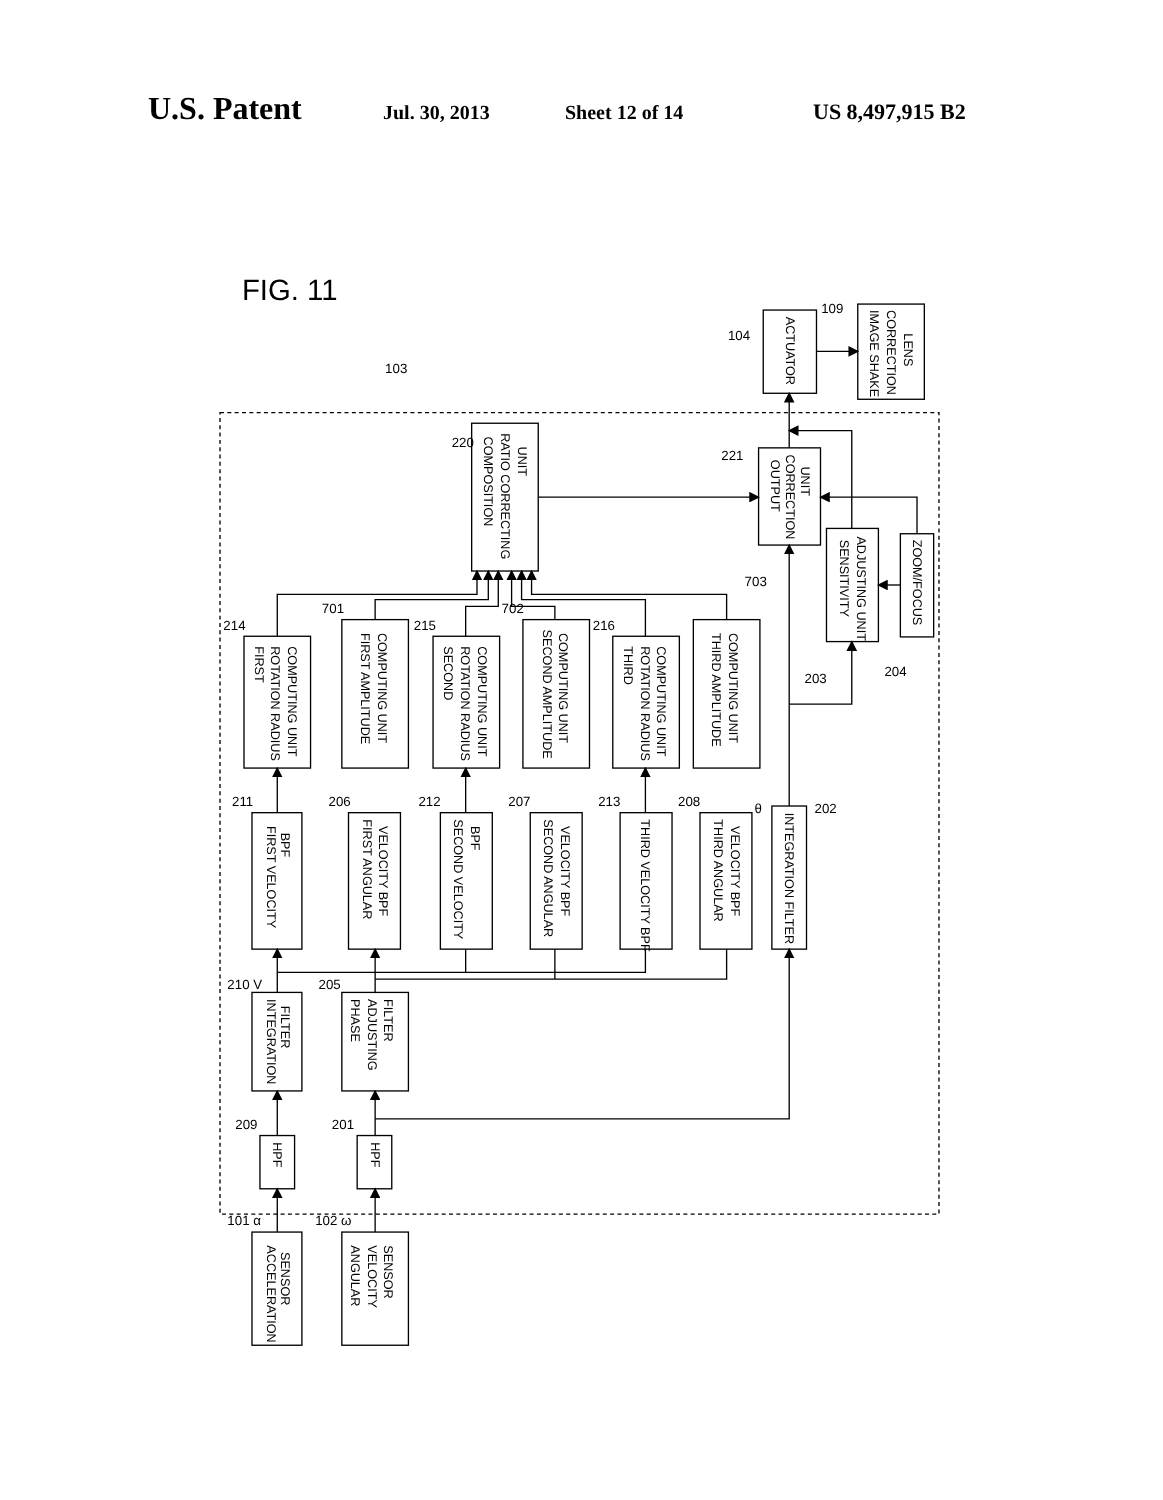U.S. Patent Jul. 30, 2013 Sheet 12 of 14 US 8,497,915 B2
FIG. 11
103
ACCELERATION
SENSOR
101 α
102 ω
ANGULAR
VELOCITY
SENSOR
209
HPF
201
HPF
210 V
INTEGRATION
FILTER
205
PHASE
ADJUSTING
FILTER
211
FIRST VELOCITY
BPF
206
FIRST ANGULAR
VELOCITY BPF
212
SECOND VELOCITY
BPF
207
SECOND ANGULAR
VELOCITY BPF
213
THIRD VELOCITY BPF
208
THIRD ANGULAR
VELOCITY BPF
INTEGRATION FILTER
θ
202
214
FIRST
ROTATION RADIUS
COMPUTING UNIT
701
FIRST AMPLITUDE
COMPUTING UNIT
215
SECOND
ROTATION RADIUS
COMPUTING UNIT
702
SECOND AMPLITUDE
COMPUTING UNIT
216
THIRD
ROTATION RADIUS
COMPUTING UNIT
703
THIRD AMPLITUDE
COMPUTING UNIT
220
COMPOSITION
RATIO CORRECTING
UNIT
221
OUTPUT
CORRECTION
UNIT
SENSITIVITY
ADJUSTING UNIT
203
ZOOM/FOCUS
204
104
ACTUATOR
109
IMAGE SHAKE
CORRECTION
LENS